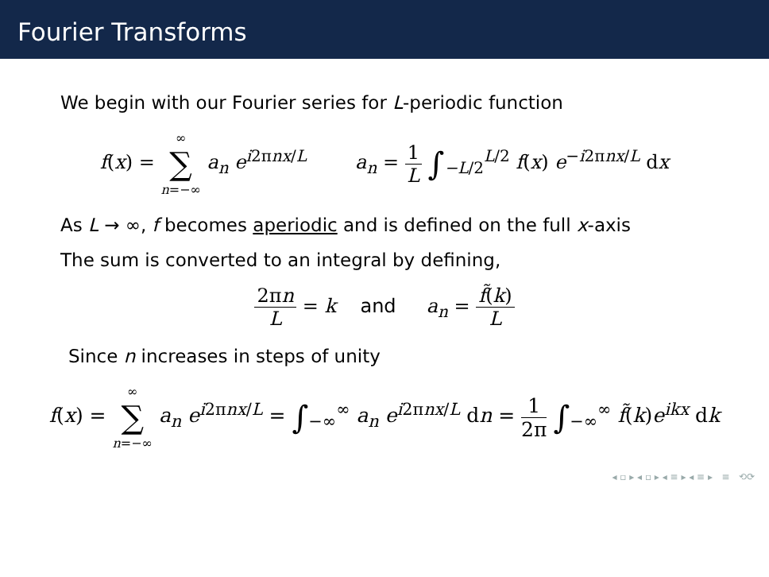Fourier Transforms
We begin with our Fourier series for L-periodic function
f(x) = ∞ ∑ n=−∞ a<sub>n</sub> e<sup>i2πnx/L</sup> a<sub>n</sub> = 1 L ∫<sub>−L/2</sub><sup>L/2</sup> f(x) e<sup>−i2πnx/L</sup> dx
As L → ∞, f becomes aperiodic and is defined on the full x-axis
The sum is converted to an integral by defining,
2πn L = k and a<sub>n</sub> = f̃(k) L
Since n increases in steps of unity
f(x) = ∞ ∑ n=−∞ a<sub>n</sub> e<sup>i2πnx/L</sup> = ∫<sub>−∞</sub><sup>∞</sup> a<sub>n</sub> e<sup>i2πnx/L</sup> dn = 1 2π ∫<sub>−∞</sub><sup>∞</sup> f̃(k)e<sup>ikx</sup> dk
◂ ▫ ▸ ◂ ▫ ▸ ◂ ≡ ▸ ◂ ≡ ▸ ≡ ⟲⟳